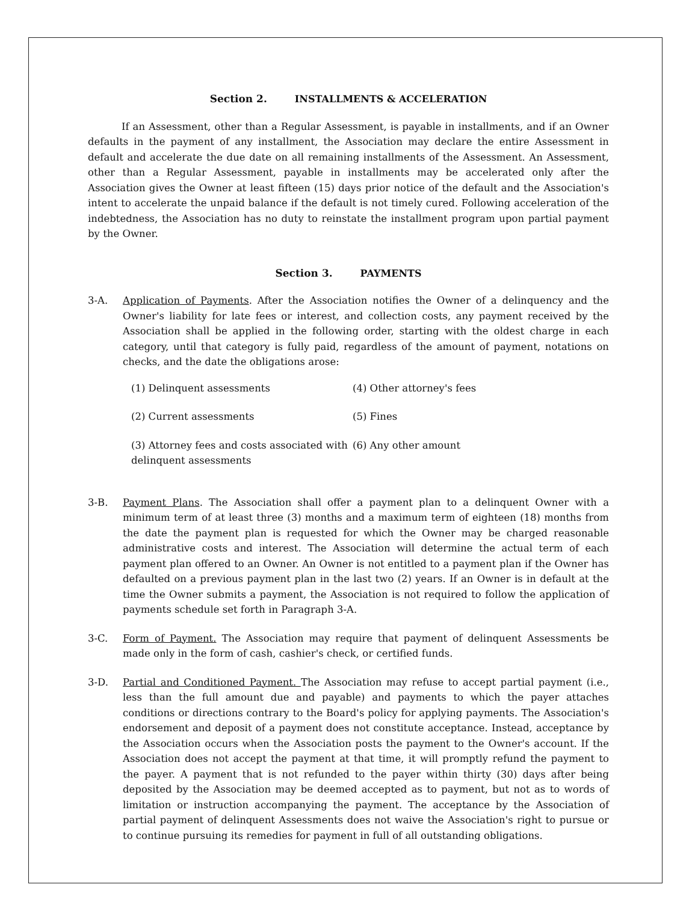Section 2. INSTALLMENTS & ACCELERATION
If an Assessment, other than a Regular Assessment, is payable in installments, and if an Owner defaults in the payment of any installment, the Association may declare the entire Assessment in default and accelerate the due date on all remaining installments of the Assessment. An Assessment, other than a Regular Assessment, payable in installments may be accelerated only after the Association gives the Owner at least fifteen (15) days prior notice of the default and the Association's intent to accelerate the unpaid balance if the default is not timely cured. Following acceleration of the indebtedness, the Association has no duty to reinstate the installment program upon partial payment by the Owner.
Section 3. PAYMENTS
3-A. Application of Payments. After the Association notifies the Owner of a delinquency and the Owner's liability for late fees or interest, and collection costs, any payment received by the Association shall be applied in the following order, starting with the oldest charge in each category, until that category is fully paid, regardless of the amount of payment, notations on checks, and the date the obligations arose:
(1) Delinquent assessments
(4) Other attorney's fees
(2) Current assessments
(5) Fines
(3) Attorney fees and costs associated with delinquent assessments
(6) Any other amount
3-B. Payment Plans. The Association shall offer a payment plan to a delinquent Owner with a minimum term of at least three (3) months and a maximum term of eighteen (18) months from the date the payment plan is requested for which the Owner may be charged reasonable administrative costs and interest. The Association will determine the actual term of each payment plan offered to an Owner. An Owner is not entitled to a payment plan if the Owner has defaulted on a previous payment plan in the last two (2) years. If an Owner is in default at the time the Owner submits a payment, the Association is not required to follow the application of payments schedule set forth in Paragraph 3-A.
3-C. Form of Payment. The Association may require that payment of delinquent Assessments be made only in the form of cash, cashier's check, or certified funds.
3-D. Partial and Conditioned Payment. The Association may refuse to accept partial payment (i.e., less than the full amount due and payable) and payments to which the payer attaches conditions or directions contrary to the Board's policy for applying payments. The Association's endorsement and deposit of a payment does not constitute acceptance. Instead, acceptance by the Association occurs when the Association posts the payment to the Owner's account. If the Association does not accept the payment at that time, it will promptly refund the payment to the payer. A payment that is not refunded to the payer within thirty (30) days after being deposited by the Association may be deemed accepted as to payment, but not as to words of limitation or instruction accompanying the payment. The acceptance by the Association of partial payment of delinquent Assessments does not waive the Association's right to pursue or to continue pursuing its remedies for payment in full of all outstanding obligations.